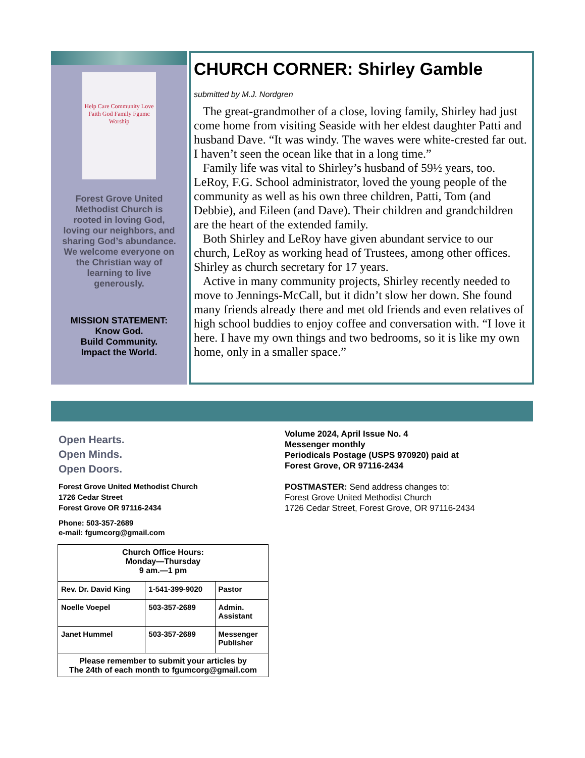Help Care Community Love Faith God Family Fgumc Worship
Forest Grove United Methodist Church is rooted in loving God, loving our neighbors, and sharing God’s abundance. We welcome everyone on the Christian way of learning to live generously.
MISSION STATEMENT:
Know God.
Build Community.
Impact the World.
CHURCH CORNER: Shirley Gamble
submitted by M.J. Nordgren
The great-grandmother of a close, loving family, Shirley had just come home from visiting Seaside with her eldest daughter Patti and husband Dave. “It was windy. The waves were white-crested far out. I haven’t seen the ocean like that in a long time.”
Family life was vital to Shirley’s husband of 59½ years, too. LeRoy, F.G. School administrator, loved the young people of the community as well as his own three children, Patti, Tom (and Debbie), and Eileen (and Dave). Their children and grandchildren are the heart of the extended family.
Both Shirley and LeRoy have given abundant service to our church, LeRoy as working head of Trustees, among other offices. Shirley as church secretary for 17 years.
Active in many community projects, Shirley recently needed to move to Jennings-McCall, but it didn’t slow her down. She found many friends already there and met old friends and even relatives of high school buddies to enjoy coffee and conversation with. “I love it here. I have my own things and two bedrooms, so it is like my own home, only in a smaller space.”
Open Hearts.
Open Minds.
Open Doors.
Forest Grove United Methodist Church
1726 Cedar Street
Forest Grove OR 97116-2434
Phone: 503-357-2689
e-mail: fgumcorg@gmail.com
| Church Office Hours: Monday—Thursday 9 am.—1 pm | | |
| Rev. Dr. David King | 1-541-399-9020 | Pastor |
| Noelle Voepel | 503-357-2689 | Admin. Assistant |
| Janet Hummel | 503-357-2689 | Messenger Publisher |
| Please remember to submit your articles by The 24th of each month to fgumcorg@gmail.com | | |
Volume 2024, April Issue No. 4
Messenger monthly
Periodicals Postage (USPS 970920) paid at
Forest Grove, OR 97116-2434
POSTMASTER: Send address changes to:
Forest Grove United Methodist Church
1726 Cedar Street, Forest Grove, OR 97116-2434